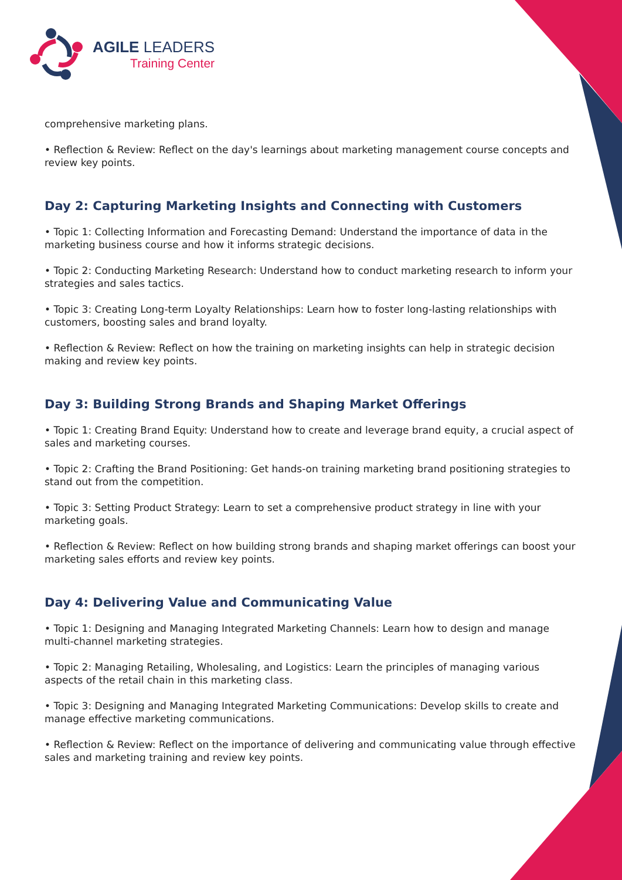AGILE LEADERS
Training Center
comprehensive marketing plans.
• Reflection & Review: Reflect on the day's learnings about marketing management course concepts and review key points.
Day 2: Capturing Marketing Insights and Connecting with Customers
• Topic 1: Collecting Information and Forecasting Demand: Understand the importance of data in the marketing business course and how it informs strategic decisions.
• Topic 2: Conducting Marketing Research: Understand how to conduct marketing research to inform your strategies and sales tactics.
• Topic 3: Creating Long-term Loyalty Relationships: Learn how to foster long-lasting relationships with customers, boosting sales and brand loyalty.
• Reflection & Review: Reflect on how the training on marketing insights can help in strategic decision making and review key points.
Day 3: Building Strong Brands and Shaping Market Offerings
• Topic 1: Creating Brand Equity: Understand how to create and leverage brand equity, a crucial aspect of sales and marketing courses.
• Topic 2: Crafting the Brand Positioning: Get hands-on training marketing brand positioning strategies to stand out from the competition.
• Topic 3: Setting Product Strategy: Learn to set a comprehensive product strategy in line with your marketing goals.
• Reflection & Review: Reflect on how building strong brands and shaping market offerings can boost your marketing sales efforts and review key points.
Day 4: Delivering Value and Communicating Value
• Topic 1: Designing and Managing Integrated Marketing Channels: Learn how to design and manage multi-channel marketing strategies.
• Topic 2: Managing Retailing, Wholesaling, and Logistics: Learn the principles of managing various aspects of the retail chain in this marketing class.
• Topic 3: Designing and Managing Integrated Marketing Communications: Develop skills to create and manage effective marketing communications.
• Reflection & Review: Reflect on the importance of delivering and communicating value through effective sales and marketing training and review key points.